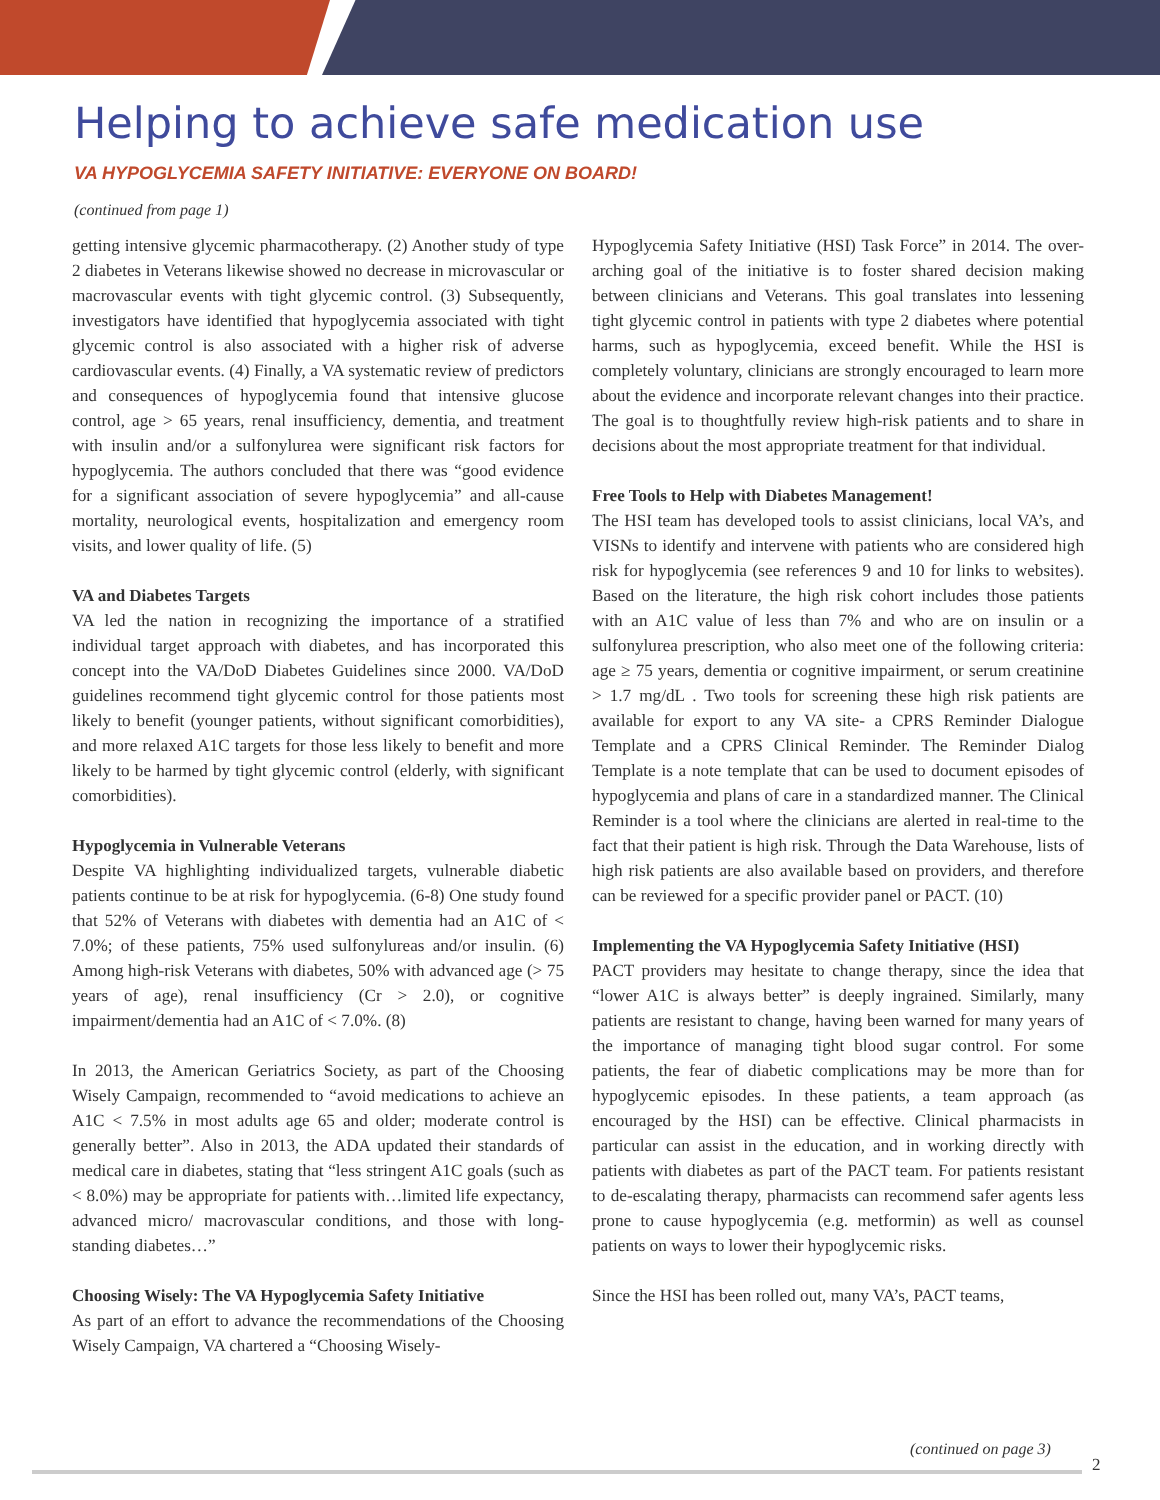Helping to achieve safe medication use
VA HYPOGLYCEMIA SAFETY INITIATIVE: EVERYONE ON BOARD!
(continued from page 1)
getting intensive glycemic pharmacotherapy. (2) Another study of type 2 diabetes in Veterans likewise showed no decrease in microvascular or macrovascular events with tight glycemic control. (3) Subsequently, investigators have identified that hypoglycemia associated with tight glycemic control is also associated with a higher risk of adverse cardiovascular events. (4) Finally, a VA systematic review of predictors and consequences of hypoglycemia found that intensive glucose control, age > 65 years, renal insufficiency, dementia, and treatment with insulin and/or a sulfonylurea were significant risk factors for hypoglycemia. The authors concluded that there was “good evidence for a significant association of severe hypoglycemia” and all-cause mortality, neurological events, hospitalization and emergency room visits, and lower quality of life. (5)
VA and Diabetes Targets
VA led the nation in recognizing the importance of a stratified individual target approach with diabetes, and has incorporated this concept into the VA/DoD Diabetes Guidelines since 2000. VA/DoD guidelines recommend tight glycemic control for those patients most likely to benefit (younger patients, without significant comorbidities), and more relaxed A1C targets for those less likely to benefit and more likely to be harmed by tight glycemic control (elderly, with significant comorbidities).
Hypoglycemia in Vulnerable Veterans
Despite VA highlighting individualized targets, vulnerable diabetic patients continue to be at risk for hypoglycemia. (6-8) One study found that 52% of Veterans with diabetes with dementia had an A1C of < 7.0%; of these patients, 75% used sulfonylureas and/or insulin. (6) Among high-risk Veterans with diabetes, 50% with advanced age (> 75 years of age), renal insufficiency (Cr > 2.0), or cognitive impairment/dementia had an A1C of < 7.0%. (8)
In 2013, the American Geriatrics Society, as part of the Choosing Wisely Campaign, recommended to “avoid medications to achieve an A1C < 7.5% in most adults age 65 and older; moderate control is generally better”. Also in 2013, the ADA updated their standards of medical care in diabetes, stating that “less stringent A1C goals (such as < 8.0%) may be appropriate for patients with…limited life expectancy, advanced micro/ macrovascular conditions, and those with long-standing diabetes…”
Choosing Wisely: The VA Hypoglycemia Safety Initiative
As part of an effort to advance the recommendations of the Choosing Wisely Campaign, VA chartered a “Choosing Wisely-
Hypoglycemia Safety Initiative (HSI) Task Force” in 2014. The over-arching goal of the initiative is to foster shared decision making between clinicians and Veterans. This goal translates into lessening tight glycemic control in patients with type 2 diabetes where potential harms, such as hypoglycemia, exceed benefit. While the HSI is completely voluntary, clinicians are strongly encouraged to learn more about the evidence and incorporate relevant changes into their practice. The goal is to thoughtfully review high-risk patients and to share in decisions about the most appropriate treatment for that individual.
Free Tools to Help with Diabetes Management!
The HSI team has developed tools to assist clinicians, local VA’s, and VISNs to identify and intervene with patients who are considered high risk for hypoglycemia (see references 9 and 10 for links to websites). Based on the literature, the high risk cohort includes those patients with an A1C value of less than 7% and who are on insulin or a sulfonylurea prescription, who also meet one of the following criteria: age ≥ 75 years, dementia or cognitive impairment, or serum creatinine > 1.7 mg/dL . Two tools for screening these high risk patients are available for export to any VA site- a CPRS Reminder Dialogue Template and a CPRS Clinical Reminder. The Reminder Dialog Template is a note template that can be used to document episodes of hypoglycemia and plans of care in a standardized manner. The Clinical Reminder is a tool where the clinicians are alerted in real-time to the fact that their patient is high risk. Through the Data Warehouse, lists of high risk patients are also available based on providers, and therefore can be reviewed for a specific provider panel or PACT. (10)
Implementing the VA Hypoglycemia Safety Initiative (HSI)
PACT providers may hesitate to change therapy, since the idea that “lower A1C is always better” is deeply ingrained. Similarly, many patients are resistant to change, having been warned for many years of the importance of managing tight blood sugar control. For some patients, the fear of diabetic complications may be more than for hypoglycemic episodes. In these patients, a team approach (as encouraged by the HSI) can be effective. Clinical pharmacists in particular can assist in the education, and in working directly with patients with diabetes as part of the PACT team. For patients resistant to de-escalating therapy, pharmacists can recommend safer agents less prone to cause hypoglycemia (e.g. metformin) as well as counsel patients on ways to lower their hypoglycemic risks.
Since the HSI has been rolled out, many VA’s, PACT teams,
(continued on page 3)
2